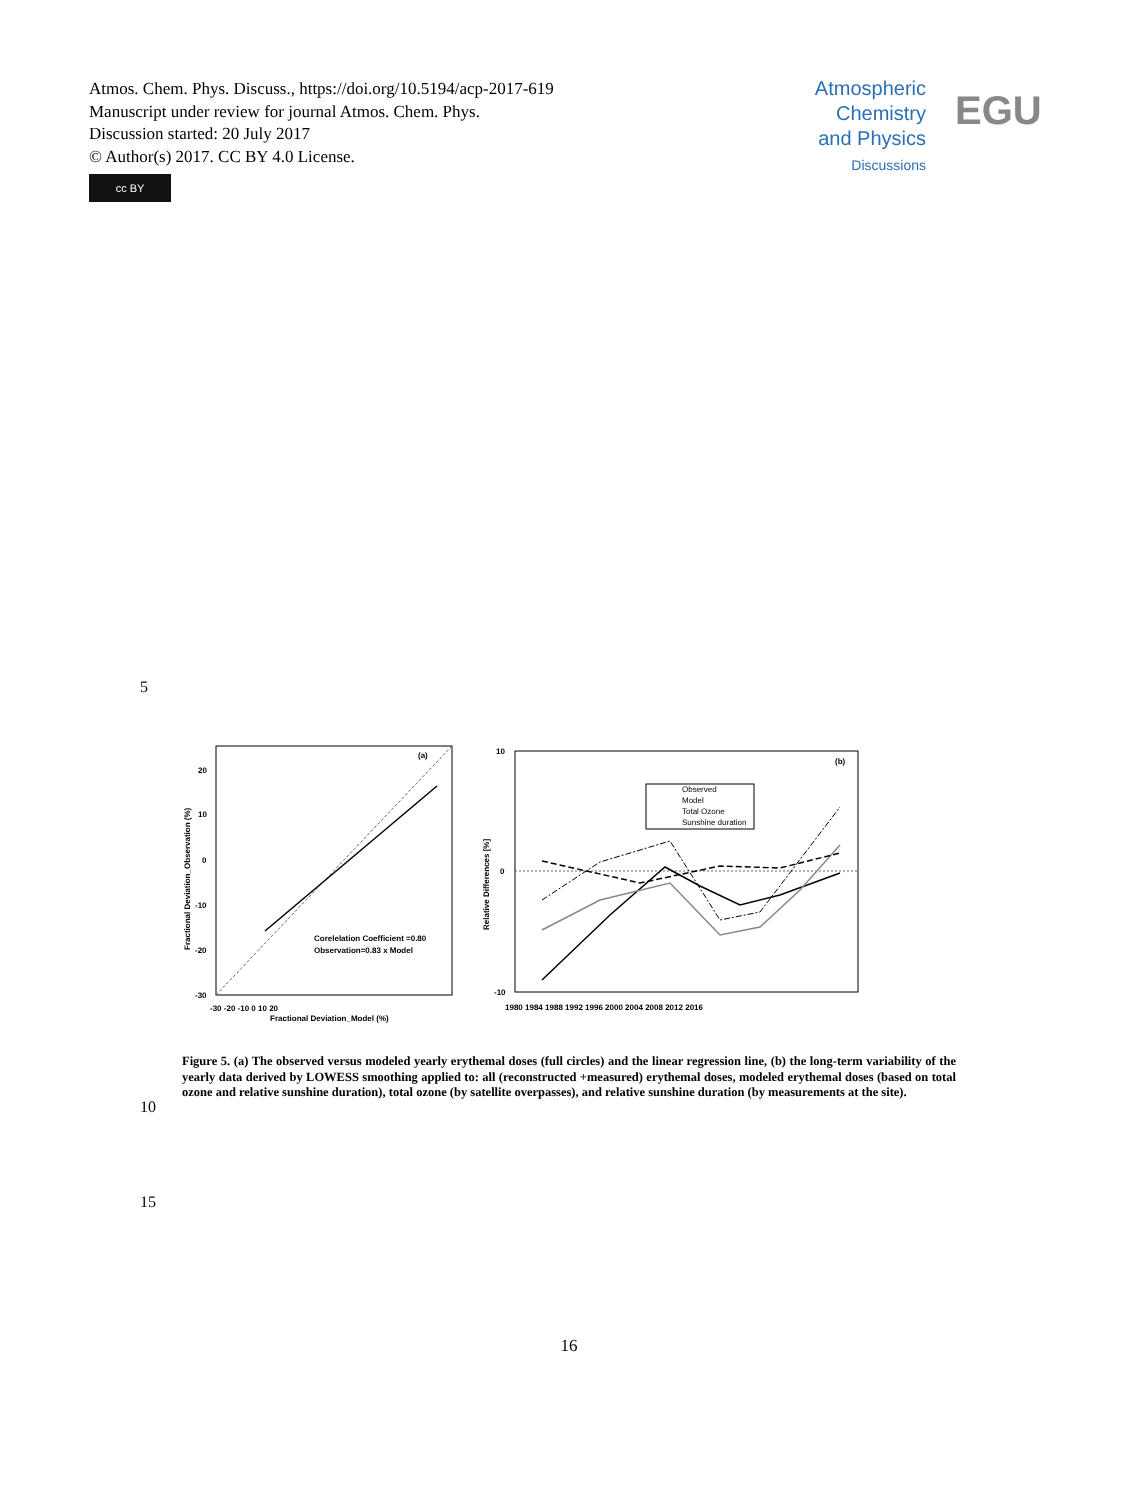Atmos. Chem. Phys. Discuss., https://doi.org/10.5194/acp-2017-619
Manuscript under review for journal Atmos. Chem. Phys.
Discussion started: 20 July 2017
© Author(s) 2017. CC BY 4.0 License.
cc BY
Atmospheric
Chemistry
and Physics
Discussions
EGU
5
(a)
Corelelation Coefficient =0.80
Observation=0.83 x Model
20
10
0
-10
-20
-30
-30 -20 -10 0 10 20
Fractional Deviation_Model (%)
Fractional Deviation_Observation (%)
(b)
Observed
Model
Total Ozone
Sunshine duration
10
0
-10
1980 1984 1988 1992 1996 2000 2004 2008 2012 2016
Relative Differences [%]
Figure 5. (a) The observed versus modeled yearly erythemal doses (full circles) and the linear regression line, (b) the long-term variability of the yearly data derived by LOWESS smoothing applied to: all (reconstructed +measured) erythemal doses, modeled erythemal doses (based on total ozone and relative sunshine duration), total ozone (by satellite overpasses), and relative sunshine duration (by measurements at the site).
10
15
16